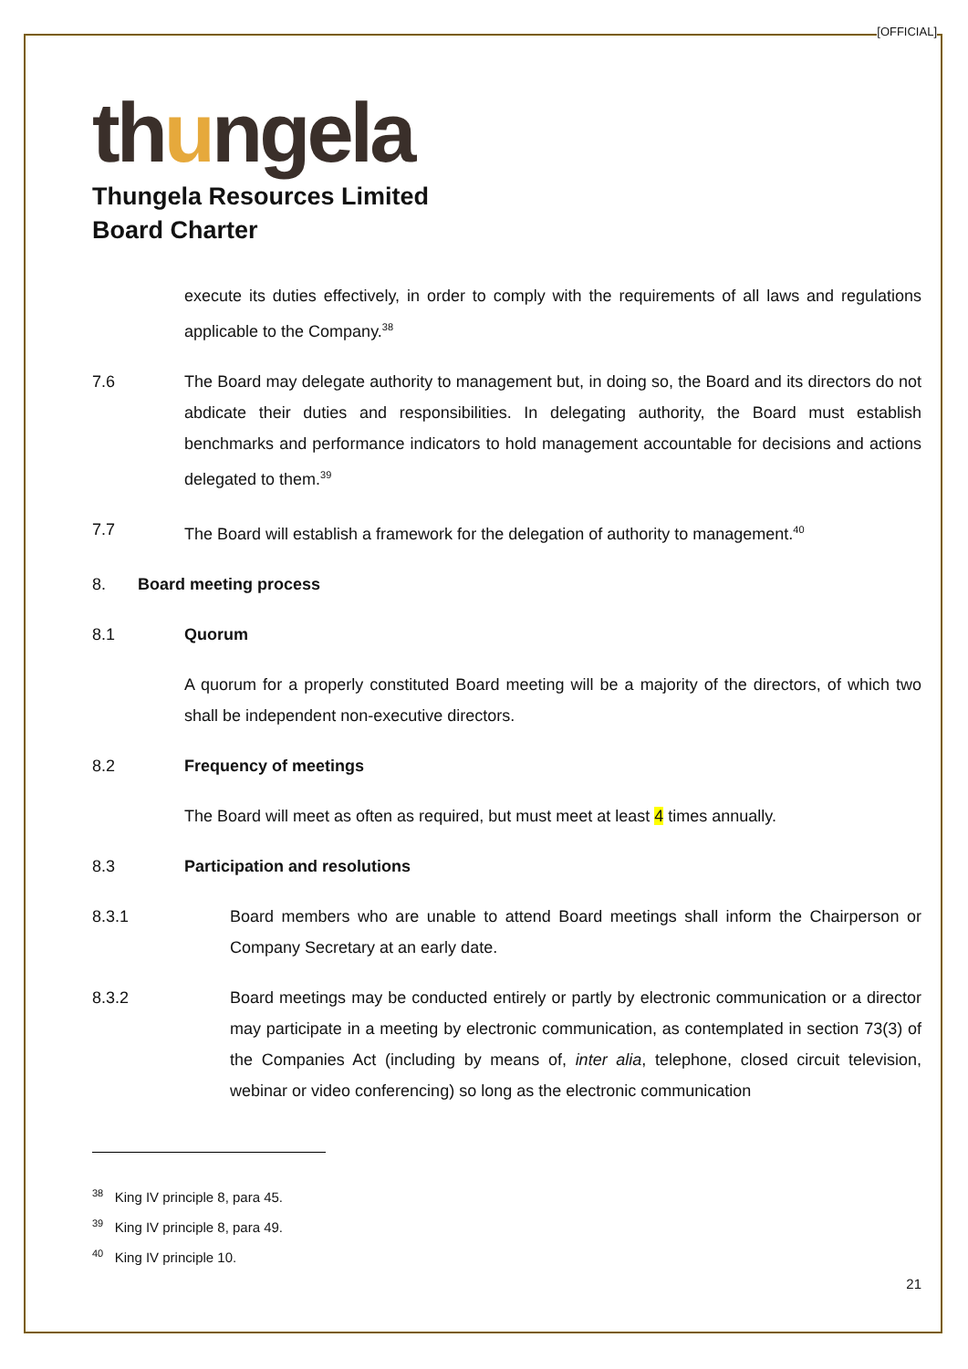[OFFICIAL]
thungela
Thungela Resources Limited
Board Charter
execute its duties effectively, in order to comply with the requirements of all laws and regulations applicable to the Company.<sup>38</sup>
7.6 The Board may delegate authority to management but, in doing so, the Board and its directors do not abdicate their duties and responsibilities. In delegating authority, the Board must establish benchmarks and performance indicators to hold management accountable for decisions and actions delegated to them.<sup>39</sup>
7.7 The Board will establish a framework for the delegation of authority to management.<sup>40</sup>
8. Board meeting process
8.1 Quorum
A quorum for a properly constituted Board meeting will be a majority of the directors, of which two shall be independent non-executive directors.
8.2 Frequency of meetings
The Board will meet as often as required, but must meet at least 4 times annually.
8.3 Participation and resolutions
8.3.1 Board members who are unable to attend Board meetings shall inform the Chairperson or Company Secretary at an early date.
8.3.2 Board meetings may be conducted entirely or partly by electronic communication or a director may participate in a meeting by electronic communication, as contemplated in section 73(3) of the Companies Act (including by means of, inter alia, telephone, closed circuit television, webinar or video conferencing) so long as the electronic communication
<sup>38</sup> King IV principle 8, para 45.
<sup>39</sup> King IV principle 8, para 49.
<sup>40</sup> King IV principle 10.
21